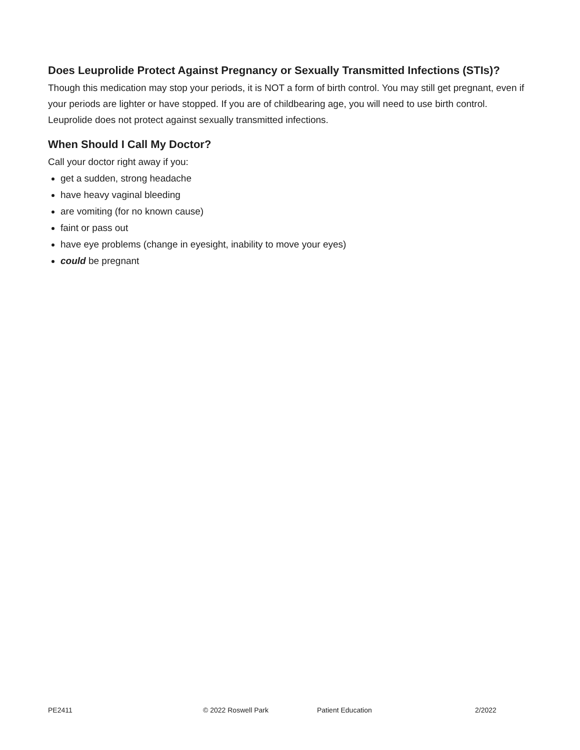Does Leuprolide Protect Against Pregnancy or Sexually Transmitted Infections (STIs)?
Though this medication may stop your periods, it is NOT a form of birth control. You may still get pregnant, even if your periods are lighter or have stopped. If you are of childbearing age, you will need to use birth control. Leuprolide does not protect against sexually transmitted infections.
When Should I Call My Doctor?
Call your doctor right away if you:
get a sudden, strong headache
have heavy vaginal bleeding
are vomiting (for no known cause)
faint or pass out
have eye problems (change in eyesight, inability to move your eyes)
could be pregnant
PE2411 © 2022 Roswell Park Patient Education 2/2022